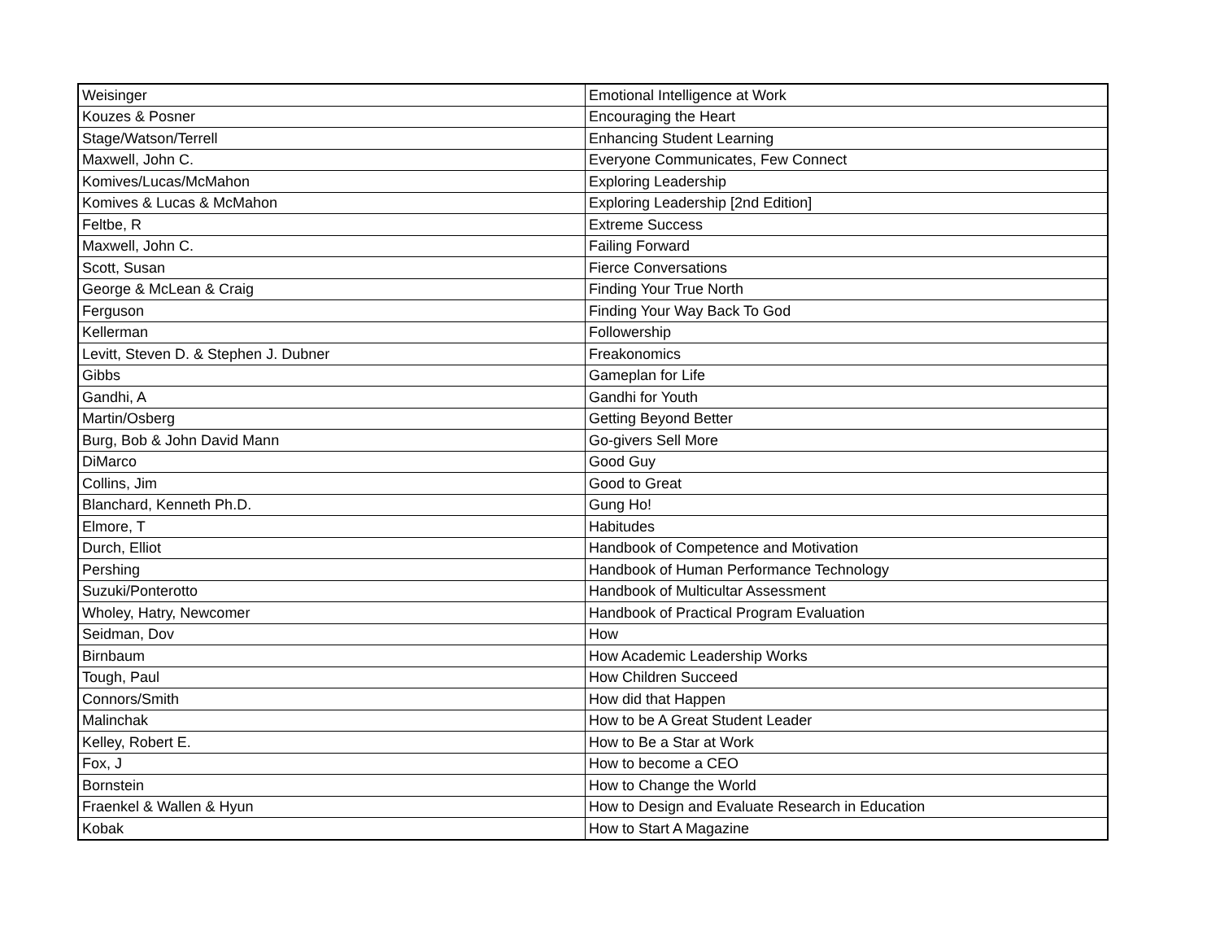| Weisinger | Emotional Intelligence at Work |
| Kouzes & Posner | Encouraging the Heart |
| Stage/Watson/Terrell | Enhancing Student Learning |
| Maxwell, John C. | Everyone Communicates, Few Connect |
| Komives/Lucas/McMahon | Exploring Leadership |
| Komives & Lucas & McMahon | Exploring Leadership [2nd Edition] |
| Feltbe, R | Extreme Success |
| Maxwell, John C. | Failing Forward |
| Scott, Susan | Fierce Conversations |
| George & McLean & Craig | Finding Your True North |
| Ferguson | Finding Your Way Back To God |
| Kellerman | Followership |
| Levitt, Steven D. & Stephen J. Dubner | Freakonomics |
| Gibbs | Gameplan for Life |
| Gandhi, A | Gandhi for Youth |
| Martin/Osberg | Getting Beyond Better |
| Burg, Bob & John David Mann | Go-givers Sell More |
| DiMarco | Good Guy |
| Collins, Jim | Good to Great |
| Blanchard, Kenneth Ph.D. | Gung Ho! |
| Elmore, T | Habitudes |
| Durch, Elliot | Handbook of Competence and Motivation |
| Pershing | Handbook of Human Performance Technology |
| Suzuki/Ponterotto | Handbook of Multicultar Assessment |
| Wholey, Hatry, Newcomer | Handbook of Practical Program Evaluation |
| Seidman, Dov | How |
| Birnbaum | How Academic Leadership Works |
| Tough, Paul | How Children Succeed |
| Connors/Smith | How did that Happen |
| Malinchak | How to be A Great Student Leader |
| Kelley, Robert E. | How to Be a Star at Work |
| Fox, J | How to become a CEO |
| Bornstein | How to Change the World |
| Fraenkel & Wallen & Hyun | How to Design and Evaluate Research in Education |
| Kobak | How to Start A Magazine |